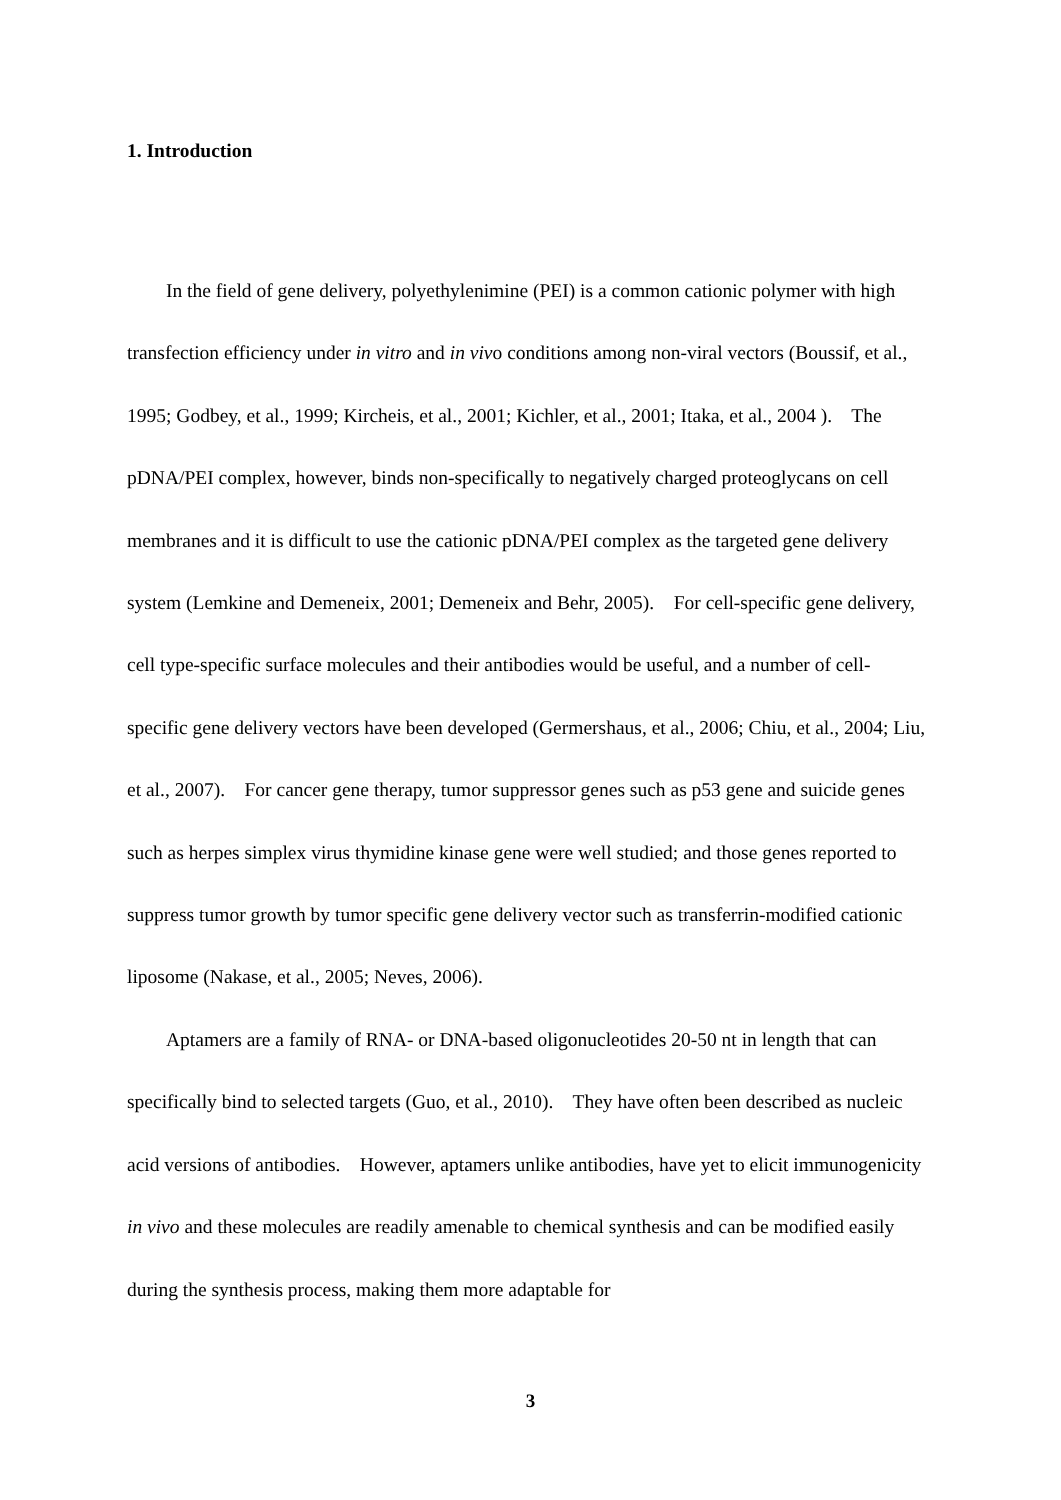1. Introduction
In the field of gene delivery, polyethylenimine (PEI) is a common cationic polymer with high transfection efficiency under in vitro and in vivo conditions among non-viral vectors (Boussif, et al., 1995; Godbey, et al., 1999; Kircheis, et al., 2001; Kichler, et al., 2001; Itaka, et al., 2004 ). The pDNA/PEI complex, however, binds non-specifically to negatively charged proteoglycans on cell membranes and it is difficult to use the cationic pDNA/PEI complex as the targeted gene delivery system (Lemkine and Demeneix, 2001; Demeneix and Behr, 2005). For cell-specific gene delivery, cell type-specific surface molecules and their antibodies would be useful, and a number of cell-specific gene delivery vectors have been developed (Germershaus, et al., 2006; Chiu, et al., 2004; Liu, et al., 2007). For cancer gene therapy, tumor suppressor genes such as p53 gene and suicide genes such as herpes simplex virus thymidine kinase gene were well studied; and those genes reported to suppress tumor growth by tumor specific gene delivery vector such as transferrin-modified cationic liposome (Nakase, et al., 2005; Neves, 2006).
Aptamers are a family of RNA- or DNA-based oligonucleotides 20-50 nt in length that can specifically bind to selected targets (Guo, et al., 2010). They have often been described as nucleic acid versions of antibodies. However, aptamers unlike antibodies, have yet to elicit immunogenicity in vivo and these molecules are readily amenable to chemical synthesis and can be modified easily during the synthesis process, making them more adaptable for
3